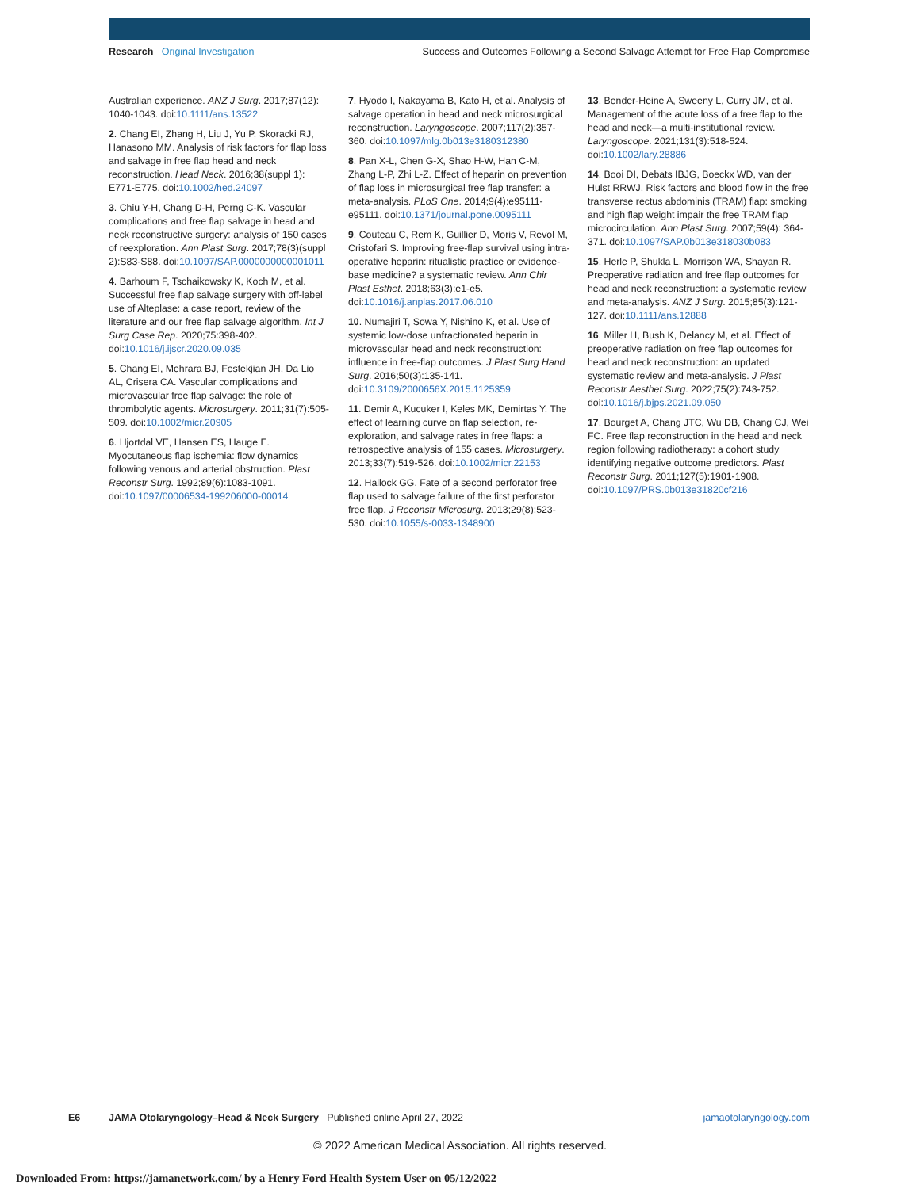Research Original Investigation
Success and Outcomes Following a Second Salvage Attempt for Free Flap Compromise
Australian experience. ANZ J Surg. 2017;87(12): 1040-1043. doi:10.1111/ans.13522
2. Chang EI, Zhang H, Liu J, Yu P, Skoracki RJ, Hanasono MM. Analysis of risk factors for flap loss and salvage in free flap head and neck reconstruction. Head Neck. 2016;38(suppl 1): E771-E775. doi:10.1002/hed.24097
3. Chiu Y-H, Chang D-H, Perng C-K. Vascular complications and free flap salvage in head and neck reconstructive surgery: analysis of 150 cases of reexploration. Ann Plast Surg. 2017;78(3)(suppl 2):S83-S88. doi:10.1097/SAP.0000000000001011
4. Barhoum F, Tschaikowsky K, Koch M, et al. Successful free flap salvage surgery with off-label use of Alteplase: a case report, review of the literature and our free flap salvage algorithm. Int J Surg Case Rep. 2020;75:398-402. doi:10.1016/j.ijscr.2020.09.035
5. Chang EI, Mehrara BJ, Festekjian JH, Da Lio AL, Crisera CA. Vascular complications and microvascular free flap salvage: the role of thrombolytic agents. Microsurgery. 2011;31(7):505-509. doi:10.1002/micr.20905
6. Hjortdal VE, Hansen ES, Hauge E. Myocutaneous flap ischemia: flow dynamics following venous and arterial obstruction. Plast Reconstr Surg. 1992;89(6):1083-1091. doi:10.1097/00006534-199206000-00014
7. Hyodo I, Nakayama B, Kato H, et al. Analysis of salvage operation in head and neck microsurgical reconstruction. Laryngoscope. 2007;117(2):357-360. doi:10.1097/mlg.0b013e3180312380
8. Pan X-L, Chen G-X, Shao H-W, Han C-M, Zhang L-P, Zhi L-Z. Effect of heparin on prevention of flap loss in microsurgical free flap transfer: a meta-analysis. PLoS One. 2014;9(4):e95111-e95111. doi:10.1371/journal.pone.0095111
9. Couteau C, Rem K, Guillier D, Moris V, Revol M, Cristofari S. Improving free-flap survival using intra-operative heparin: ritualistic practice or evidence-base medicine? a systematic review. Ann Chir Plast Esthet. 2018;63(3):e1-e5. doi:10.1016/j.anplas.2017.06.010
10. Numajiri T, Sowa Y, Nishino K, et al. Use of systemic low-dose unfractionated heparin in microvascular head and neck reconstruction: influence in free-flap outcomes. J Plast Surg Hand Surg. 2016;50(3):135-141. doi:10.3109/2000656X.2015.1125359
11. Demir A, Kucuker I, Keles MK, Demirtas Y. The effect of learning curve on flap selection, re-exploration, and salvage rates in free flaps: a retrospective analysis of 155 cases. Microsurgery. 2013;33(7):519-526. doi:10.1002/micr.22153
12. Hallock GG. Fate of a second perforator free flap used to salvage failure of the first perforator free flap. J Reconstr Microsurg. 2013;29(8):523-530. doi:10.1055/s-0033-1348900
13. Bender-Heine A, Sweeny L, Curry JM, et al. Management of the acute loss of a free flap to the head and neck—a multi-institutional review. Laryngoscope. 2021;131(3):518-524. doi:10.1002/lary.28886
14. Booi DI, Debats IBJG, Boeckx WD, van der Hulst RRWJ. Risk factors and blood flow in the free transverse rectus abdominis (TRAM) flap: smoking and high flap weight impair the free TRAM flap microcirculation. Ann Plast Surg. 2007;59(4): 364-371. doi:10.1097/SAP.0b013e318030b083
15. Herle P, Shukla L, Morrison WA, Shayan R. Preoperative radiation and free flap outcomes for head and neck reconstruction: a systematic review and meta-analysis. ANZ J Surg. 2015;85(3):121-127. doi:10.1111/ans.12888
16. Miller H, Bush K, Delancy M, et al. Effect of preoperative radiation on free flap outcomes for head and neck reconstruction: an updated systematic review and meta-analysis. J Plast Reconstr Aesthet Surg. 2022;75(2):743-752. doi:10.1016/j.bjps.2021.09.050
17. Bourget A, Chang JTC, Wu DB, Chang CJ, Wei FC. Free flap reconstruction in the head and neck region following radiotherapy: a cohort study identifying negative outcome predictors. Plast Reconstr Surg. 2011;127(5):1901-1908. doi:10.1097/PRS.0b013e31820cf216
E6 JAMA Otolaryngology–Head & Neck Surgery Published online April 27, 2022 jamaotolaryngology.com
© 2022 American Medical Association. All rights reserved.
Downloaded From: https://jamanetwork.com/ by a Henry Ford Health System User on 05/12/2022